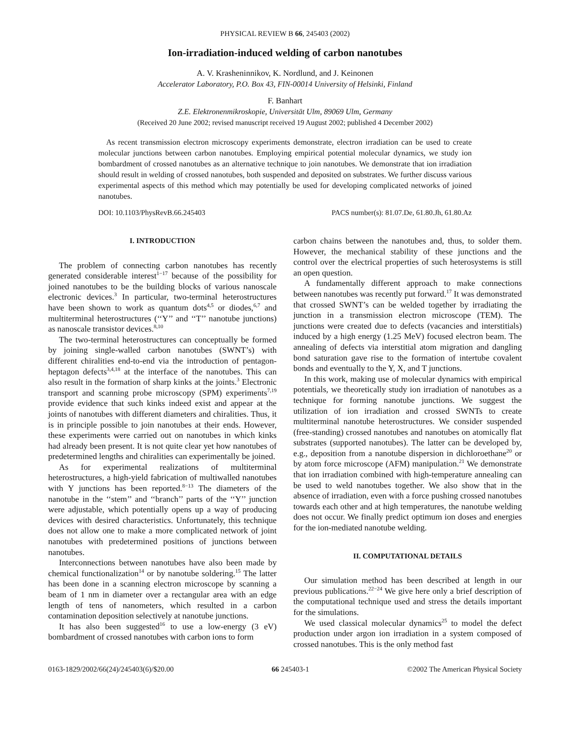PHYSICAL REVIEW B 66, 245403 (2002)
Ion-irradiation-induced welding of carbon nanotubes
A. V. Krasheninnikov, K. Nordlund, and J. Keinonen
Accelerator Laboratory, P.O. Box 43, FIN-00014 University of Helsinki, Finland
F. Banhart
Z.E. Elektronenmikroskopie, Universität Ulm, 89069 Ulm, Germany
(Received 20 June 2002; revised manuscript received 19 August 2002; published 4 December 2002)
As recent transmission electron microscopy experiments demonstrate, electron irradiation can be used to create molecular junctions between carbon nanotubes. Employing empirical potential molecular dynamics, we study ion bombardment of crossed nanotubes as an alternative technique to join nanotubes. We demonstrate that ion irradiation should result in welding of crossed nanotubes, both suspended and deposited on substrates. We further discuss various experimental aspects of this method which may potentially be used for developing complicated networks of joined nanotubes.
DOI: 10.1103/PhysRevB.66.245403 PACS number(s): 81.07.De, 61.80.Jh, 61.80.Az
I. INTRODUCTION
The problem of connecting carbon nanotubes has recently generated considerable interest<sup>1−17</sup> because of the possibility for joined nanotubes to be the building blocks of various nanoscale electronic devices.<sup>3</sup> In particular, two-terminal heterostructures have been shown to work as quantum dots<sup>4,5</sup> or diodes,<sup>6,7</sup> and multiterminal heterostructures (‘‘Y’’ and ‘‘T’’ nanotube junctions) as nanoscale transistor devices.<sup>8,10</sup>
The two-terminal heterostructures can conceptually be formed by joining single-walled carbon nanotubes (SWNT’s) with different chiralities end-to-end via the introduction of pentagon-heptagon defects<sup>3,4,18</sup> at the interface of the nanotubes. This can also result in the formation of sharp kinks at the joints.<sup>3</sup> Electronic transport and scanning probe microscopy (SPM) experiments<sup>7,19</sup> provide evidence that such kinks indeed exist and appear at the joints of nanotubes with different diameters and chiralities. Thus, it is in principle possible to join nanotubes at their ends. However, these experiments were carried out on nanotubes in which kinks had already been present. It is not quite clear yet how nanotubes of predetermined lengths and chiralities can experimentally be joined.
As for experimental realizations of multiterminal heterostructures, a high-yield fabrication of multiwalled nanotubes with Y junctions has been reported.<sup>8−13</sup> The diameters of the nanotube in the ‘‘stem’’ and ‘‘branch’’ parts of the ‘‘Y’’ junction were adjustable, which potentially opens up a way of producing devices with desired characteristics. Unfortunately, this technique does not allow one to make a more complicated network of joint nanotubes with predetermined positions of junctions between nanotubes.
Interconnections between nanotubes have also been made by chemical functionalization<sup>14</sup> or by nanotube soldering.<sup>15</sup> The latter has been done in a scanning electron microscope by scanning a beam of 1 nm in diameter over a rectangular area with an edge length of tens of nanometers, which resulted in a carbon contamination deposition selectively at nanotube junctions.
It has also been suggested<sup>16</sup> to use a low-energy (3 eV) bombardment of crossed nanotubes with carbon ions to form
carbon chains between the nanotubes and, thus, to solder them. However, the mechanical stability of these junctions and the control over the electrical properties of such heterosystems is still an open question.
A fundamentally different approach to make connections between nanotubes was recently put forward.<sup>17</sup> It was demonstrated that crossed SWNT’s can be welded together by irradiating the junction in a transmission electron microscope (TEM). The junctions were created due to defects (vacancies and interstitials) induced by a high energy (1.25 MeV) focused electron beam. The annealing of defects via interstitial atom migration and dangling bond saturation gave rise to the formation of intertube covalent bonds and eventually to the Y, X, and T junctions.
In this work, making use of molecular dynamics with empirical potentials, we theoretically study ion irradiation of nanotubes as a technique for forming nanotube junctions. We suggest the utilization of ion irradiation and crossed SWNTs to create multiterminal nanotube heterostructures. We consider suspended (free-standing) crossed nanotubes and nanotubes on atomically flat substrates (supported nanotubes). The latter can be developed by, e.g., deposition from a nanotube dispersion in dichloroethane<sup>20</sup> or by atom force microscope (AFM) manipulation.<sup>21</sup> We demonstrate that ion irradiation combined with high-temperature annealing can be used to weld nanotubes together. We also show that in the absence of irradiation, even with a force pushing crossed nanotubes towards each other and at high temperatures, the nanotube welding does not occur. We finally predict optimum ion doses and energies for the ion-mediated nanotube welding.
II. COMPUTATIONAL DETAILS
Our simulation method has been described at length in our previous publications.<sup>22−24</sup> We give here only a brief description of the computational technique used and stress the details important for the simulations.
We used classical molecular dynamics<sup>25</sup> to model the defect production under argon ion irradiation in a system composed of crossed nanotubes. This is the only method fast
0163-1829/2002/66(24)/245403(6)/$20.00 66 245403-1 ©2002 The American Physical Society